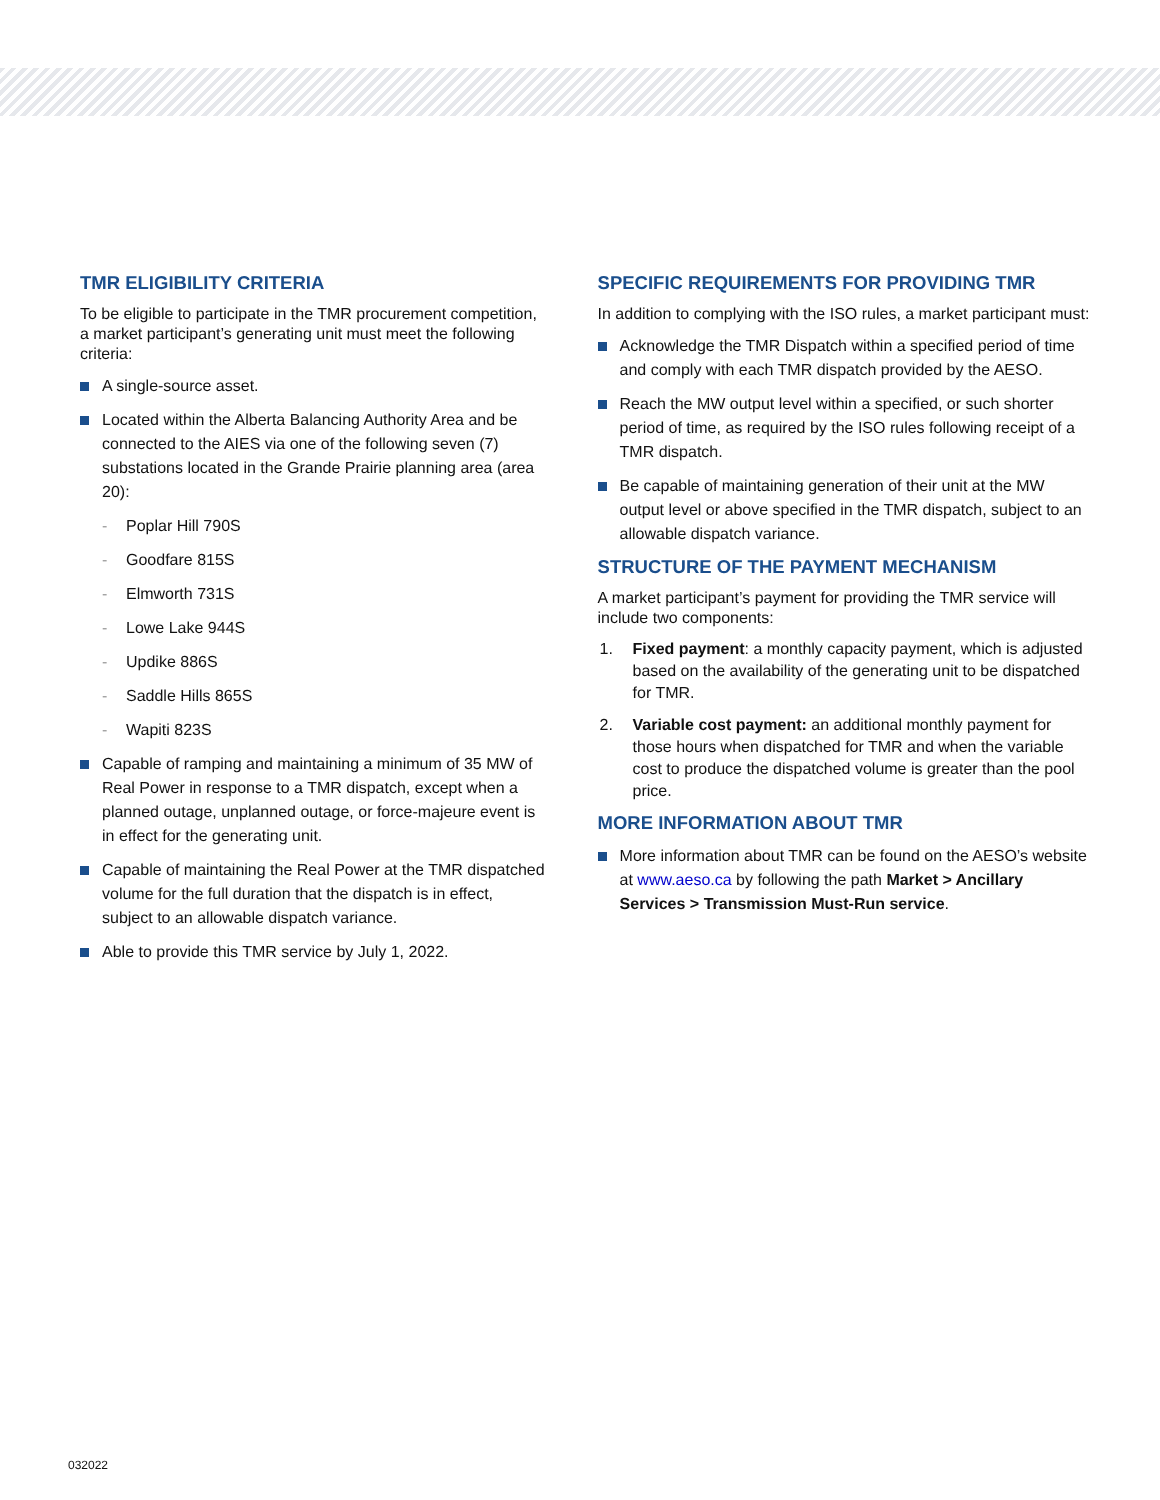TMR ELIGIBILITY CRITERIA
To be eligible to participate in the TMR procurement competition, a market participant’s generating unit must meet the following criteria:
A single-source asset.
Located within the Alberta Balancing Authority Area and be connected to the AIES via one of the following seven (7) substations located in the Grande Prairie planning area (area 20):
- Poplar Hill 790S
- Goodfare 815S
- Elmworth 731S
- Lowe Lake 944S
- Updike 886S
- Saddle Hills 865S
- Wapiti 823S
Capable of ramping and maintaining a minimum of 35 MW of Real Power in response to a TMR dispatch, except when a planned outage, unplanned outage, or force-majeure event is in effect for the generating unit.
Capable of maintaining the Real Power at the TMR dispatched volume for the full duration that the dispatch is in effect, subject to an allowable dispatch variance.
Able to provide this TMR service by July 1, 2022.
SPECIFIC REQUIREMENTS FOR PROVIDING TMR
In addition to complying with the ISO rules, a market participant must:
Acknowledge the TMR Dispatch within a specified period of time and comply with each TMR dispatch provided by the AESO.
Reach the MW output level within a specified, or such shorter period of time, as required by the ISO rules following receipt of a TMR dispatch.
Be capable of maintaining generation of their unit at the MW output level or above specified in the TMR dispatch, subject to an allowable dispatch variance.
STRUCTURE OF THE PAYMENT MECHANISM
A market participant’s payment for providing the TMR service will include two components:
1. Fixed payment: a monthly capacity payment, which is adjusted based on the availability of the generating unit to be dispatched for TMR.
2. Variable cost payment: an additional monthly payment for those hours when dispatched for TMR and when the variable cost to produce the dispatched volume is greater than the pool price.
MORE INFORMATION ABOUT TMR
More information about TMR can be found on the AESO’s website at www.aeso.ca by following the path Market > Ancillary Services > Transmission Must-Run service.
032022